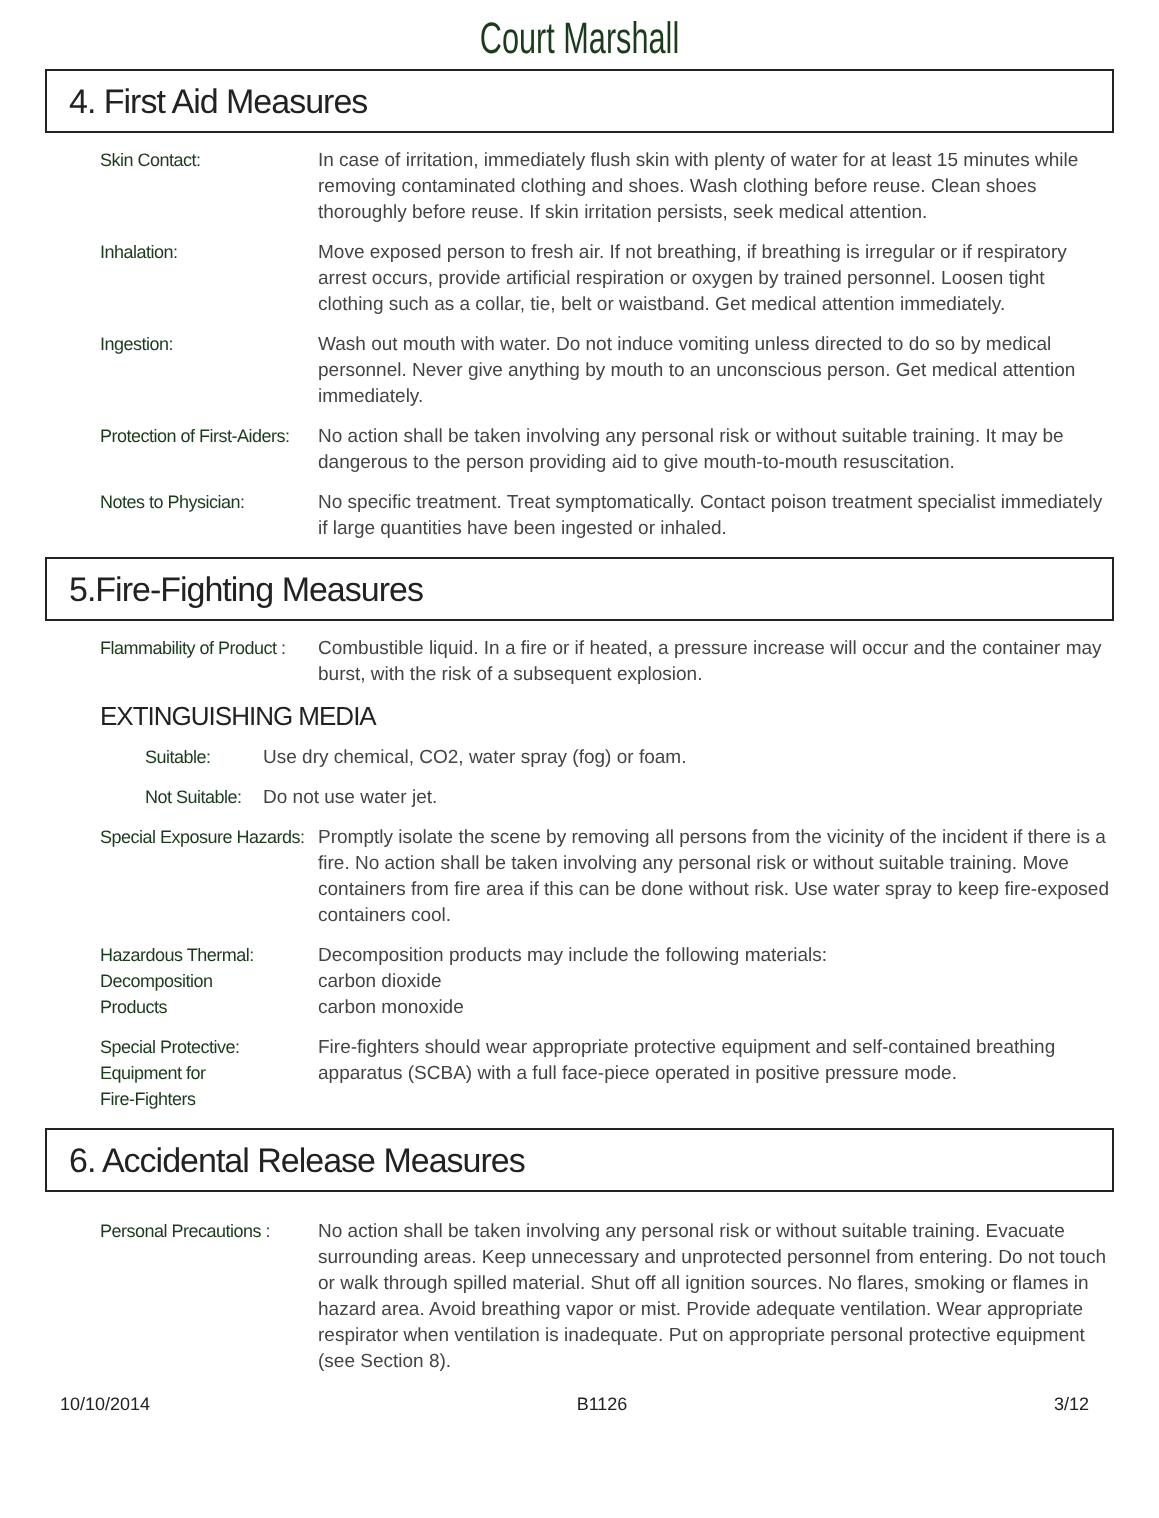Court Marshall
4. First Aid Measures
Skin Contact: In case of irritation, immediately flush skin with plenty of water for at least 15 minutes while removing contaminated clothing and shoes. Wash clothing before reuse. Clean shoes thoroughly before reuse. If skin irritation persists, seek medical attention.
Inhalation: Move exposed person to fresh air. If not breathing, if breathing is irregular or if respiratory arrest occurs, provide artificial respiration or oxygen by trained personnel. Loosen tight clothing such as a collar, tie, belt or waistband. Get medical attention immediately.
Ingestion: Wash out mouth with water. Do not induce vomiting unless directed to do so by medical personnel. Never give anything by mouth to an unconscious person. Get medical attention immediately.
Protection of First-Aiders:
No action shall be taken involving any personal risk or without suitable training. It may be dangerous to the person providing aid to give mouth-to-mouth resuscitation.
Notes to Physician: No specific treatment. Treat symptomatically. Contact poison treatment specialist immediately if large quantities have been ingested or inhaled.
5.Fire-Fighting Measures
Flammability of Product :
Combustible liquid. In a fire or if heated, a pressure increase will occur and the container may burst, with the risk of a subsequent explosion.
EXTINGUISHING MEDIA
Suitable: Use dry chemical, CO2, water spray (fog) or foam.
Not Suitable:
Do not use water jet.
Special Exposure Hazards:
Promptly isolate the scene by removing all persons from the vicinity of the incident if there is a fire. No action shall be taken involving any personal risk or without suitable training. Move containers from fire area if this can be done without risk. Use water spray to keep fire-exposed containers cool.
Hazardous Thermal:
Decomposition
Products
Decomposition products may include the following materials:
carbon dioxide
carbon monoxide
Special Protective:
Equipment for
Fire-Fighters
Fire-fighters should wear appropriate protective equipment and self-contained breathing apparatus (SCBA) with a full face-piece operated in positive pressure mode.
6. Accidental Release Measures
Personal Precautions :
No action shall be taken involving any personal risk or without suitable training. Evacuate surrounding areas. Keep unnecessary and unprotected personnel from entering. Do not touch or walk through spilled material. Shut off all ignition sources. No flares, smoking or flames in hazard area. Avoid breathing vapor or mist. Provide adequate ventilation. Wear appropriate respirator when ventilation is inadequate. Put on appropriate personal protective equipment (see Section 8).
10/10/2014 B1126 3/12